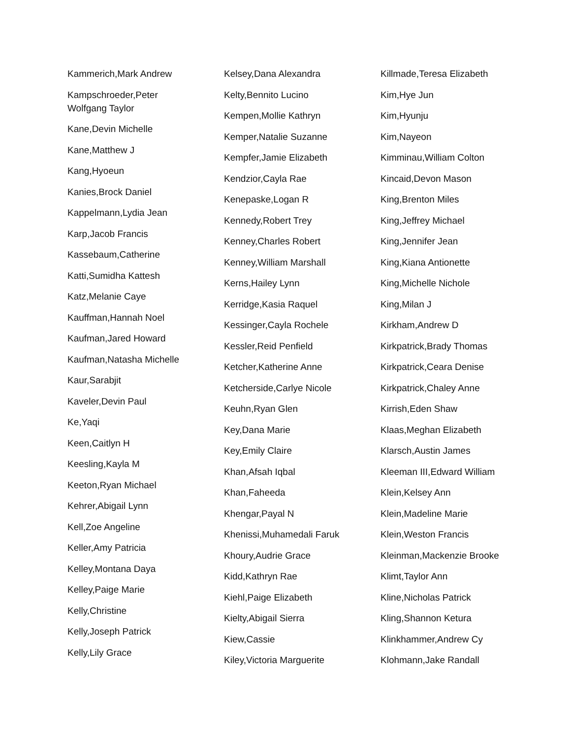Kammerich,Mark Andrew
Kampschroeder,Peter
Wolfgang Taylor
Kane,Devin Michelle
Kane,Matthew J
Kang,Hyoeun
Kanies,Brock Daniel
Kappelmann,Lydia Jean
Karp,Jacob Francis
Kassebaum,Catherine
Katti,Sumidha Kattesh
Katz,Melanie Caye
Kauffman,Hannah Noel
Kaufman,Jared Howard
Kaufman,Natasha Michelle
Kaur,Sarabjit
Kaveler,Devin Paul
Ke,Yaqi
Keen,Caitlyn H
Keesling,Kayla M
Keeton,Ryan Michael
Kehrer,Abigail Lynn
Kell,Zoe Angeline
Keller,Amy Patricia
Kelley,Montana Daya
Kelley,Paige Marie
Kelly,Christine
Kelly,Joseph Patrick
Kelly,Lily Grace
Kelsey,Dana Alexandra
Kelty,Bennito Lucino
Kempen,Mollie Kathryn
Kemper,Natalie Suzanne
Kempfer,Jamie Elizabeth
Kendzior,Cayla Rae
Kenepaske,Logan R
Kennedy,Robert Trey
Kenney,Charles Robert
Kenney,William Marshall
Kerns,Hailey Lynn
Kerridge,Kasia Raquel
Kessinger,Cayla Rochele
Kessler,Reid Penfield
Ketcher,Katherine Anne
Ketcherside,Carlye Nicole
Keuhn,Ryan Glen
Key,Dana Marie
Key,Emily Claire
Khan,Afsah Iqbal
Khan,Faheeda
Khengar,Payal N
Khenissi,Muhamedali Faruk
Khoury,Audrie Grace
Kidd,Kathryn Rae
Kiehl,Paige Elizabeth
Kielty,Abigail Sierra
Kiew,Cassie
Kiley,Victoria Marguerite
Killmade,Teresa Elizabeth
Kim,Hye Jun
Kim,Hyunju
Kim,Nayeon
Kimminau,William Colton
Kincaid,Devon Mason
King,Brenton Miles
King,Jeffrey Michael
King,Jennifer Jean
King,Kiana Antionette
King,Michelle Nichole
King,Milan J
Kirkham,Andrew D
Kirkpatrick,Brady Thomas
Kirkpatrick,Ceara Denise
Kirkpatrick,Chaley Anne
Kirrish,Eden Shaw
Klaas,Meghan Elizabeth
Klarsch,Austin James
Kleeman III,Edward William
Klein,Kelsey Ann
Klein,Madeline Marie
Klein,Weston Francis
Kleinman,Mackenzie Brooke
Klimt,Taylor Ann
Kline,Nicholas Patrick
Kling,Shannon Ketura
Klinkhammer,Andrew Cy
Klohmann,Jake Randall